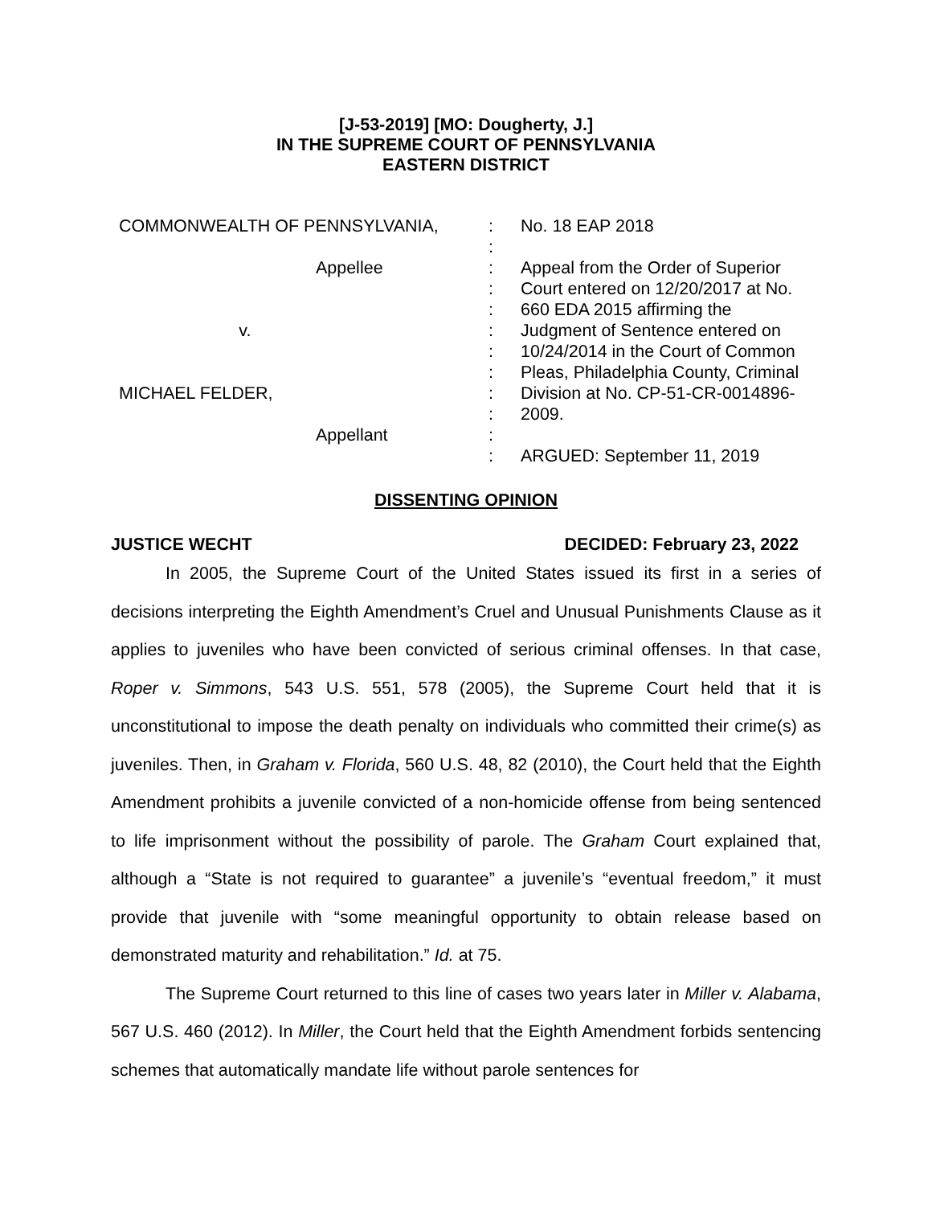[J-53-2019] [MO: Dougherty, J.]
IN THE SUPREME COURT OF PENNSYLVANIA
EASTERN DISTRICT
| COMMONWEALTH OF PENNSYLVANIA, Appellee v. MICHAEL FELDER, Appellant | : : : : : : : : : : : : | No. 18 EAP 2018 Appeal from the Order of Superior Court entered on 12/20/2017 at No. 660 EDA 2015 affirming the Judgment of Sentence entered on 10/24/2014 in the Court of Common Pleas, Philadelphia County, Criminal Division at No. CP-51-CR-0014896- 2009. ARGUED: September 11, 2019 |
DISSENTING OPINION
JUSTICE WECHT DECIDED: February 23, 2022
In 2005, the Supreme Court of the United States issued its first in a series of decisions interpreting the Eighth Amendment’s Cruel and Unusual Punishments Clause as it applies to juveniles who have been convicted of serious criminal offenses. In that case, Roper v. Simmons, 543 U.S. 551, 578 (2005), the Supreme Court held that it is unconstitutional to impose the death penalty on individuals who committed their crime(s) as juveniles. Then, in Graham v. Florida, 560 U.S. 48, 82 (2010), the Court held that the Eighth Amendment prohibits a juvenile convicted of a non-homicide offense from being sentenced to life imprisonment without the possibility of parole. The Graham Court explained that, although a “State is not required to guarantee” a juvenile’s “eventual freedom,” it must provide that juvenile with “some meaningful opportunity to obtain release based on demonstrated maturity and rehabilitation.” Id. at 75.
The Supreme Court returned to this line of cases two years later in Miller v. Alabama, 567 U.S. 460 (2012). In Miller, the Court held that the Eighth Amendment forbids sentencing schemes that automatically mandate life without parole sentences for